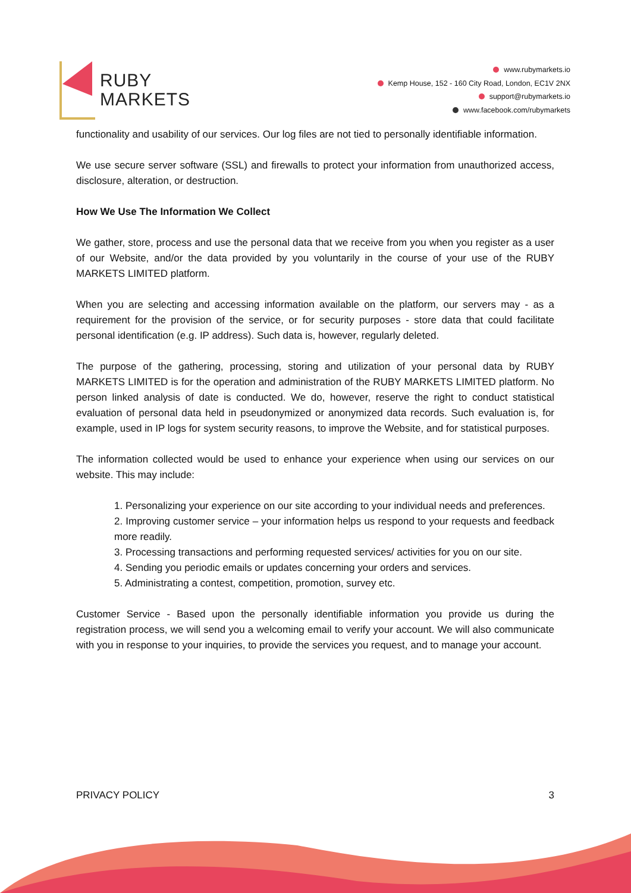RUBY
MARKETS
www.rubymarkets.io
Kemp House, 152 - 160 City Road, London, EC1V 2NX
support@rubymarkets.io
www.facebook.com/rubymarkets
functionality and usability of our services. Our log files are not tied to personally identifiable information.
We use secure server software (SSL) and firewalls to protect your information from unauthorized access, disclosure, alteration, or destruction.
How We Use The Information We Collect
We gather, store, process and use the personal data that we receive from you when you register as a user of our Website, and/or the data provided by you voluntarily in the course of your use of the RUBY MARKETS LIMITED platform.
When you are selecting and accessing information available on the platform, our servers may - as a requirement for the provision of the service, or for security purposes - store data that could facilitate personal identification (e.g. IP address). Such data is, however, regularly deleted.
The purpose of the gathering, processing, storing and utilization of your personal data by RUBY MARKETS LIMITED is for the operation and administration of the RUBY MARKETS LIMITED platform. No person linked analysis of date is conducted. We do, however, reserve the right to conduct statistical evaluation of personal data held in pseudonymized or anonymized data records. Such evaluation is, for example, used in IP logs for system security reasons, to improve the Website, and for statistical purposes.
The information collected would be used to enhance your experience when using our services on our website. This may include:
1. Personalizing your experience on our site according to your individual needs and preferences.
2. Improving customer service – your information helps us respond to your requests and feedback more readily.
3. Processing transactions and performing requested services/ activities for you on our site.
4. Sending you periodic emails or updates concerning your orders and services.
5. Administrating a contest, competition, promotion, survey etc.
Customer Service - Based upon the personally identifiable information you provide us during the registration process, we will send you a welcoming email to verify your account. We will also communicate with you in response to your inquiries, to provide the services you request, and to manage your account.
PRIVACY POLICY 3